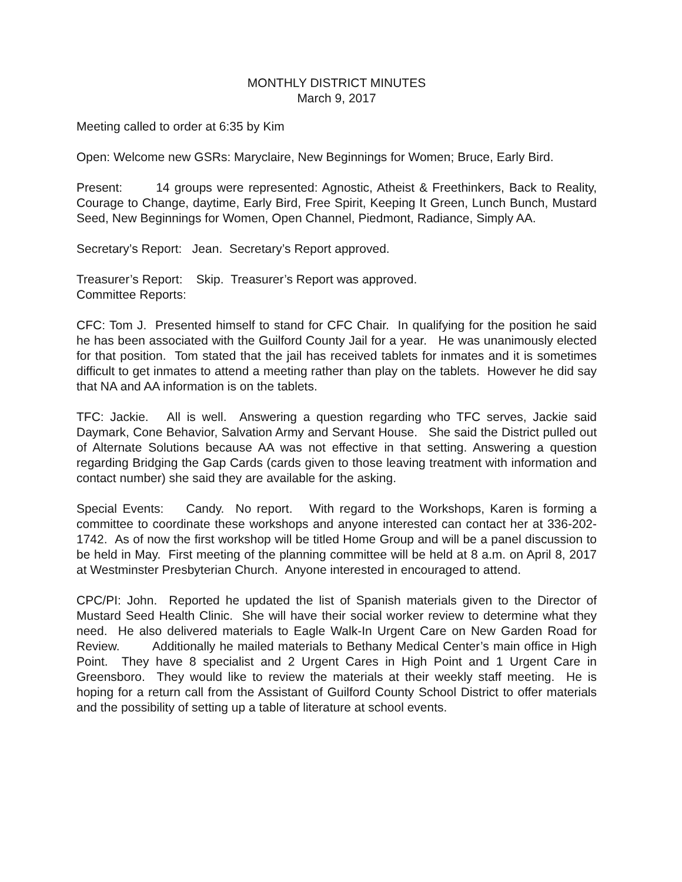MONTHLY DISTRICT MINUTES
March 9, 2017
Meeting called to order at 6:35 by Kim
Open: Welcome new GSRs: Maryclaire, New Beginnings for Women; Bruce, Early Bird.
Present: 14 groups were represented: Agnostic, Atheist & Freethinkers, Back to Reality, Courage to Change, daytime, Early Bird, Free Spirit, Keeping It Green, Lunch Bunch, Mustard Seed, New Beginnings for Women, Open Channel, Piedmont, Radiance, Simply AA.
Secretary’s Report: Jean. Secretary’s Report approved.
Treasurer’s Report: Skip. Treasurer’s Report was approved.
Committee Reports:
CFC: Tom J. Presented himself to stand for CFC Chair. In qualifying for the position he said he has been associated with the Guilford County Jail for a year. He was unanimously elected for that position. Tom stated that the jail has received tablets for inmates and it is sometimes difficult to get inmates to attend a meeting rather than play on the tablets. However he did say that NA and AA information is on the tablets.
TFC: Jackie. All is well. Answering a question regarding who TFC serves, Jackie said Daymark, Cone Behavior, Salvation Army and Servant House. She said the District pulled out of Alternate Solutions because AA was not effective in that setting. Answering a question regarding Bridging the Gap Cards (cards given to those leaving treatment with information and contact number) she said they are available for the asking.
Special Events: Candy. No report. With regard to the Workshops, Karen is forming a committee to coordinate these workshops and anyone interested can contact her at 336-202-1742. As of now the first workshop will be titled Home Group and will be a panel discussion to be held in May. First meeting of the planning committee will be held at 8 a.m. on April 8, 2017 at Westminster Presbyterian Church. Anyone interested in encouraged to attend.
CPC/PI: John. Reported he updated the list of Spanish materials given to the Director of Mustard Seed Health Clinic. She will have their social worker review to determine what they need. He also delivered materials to Eagle Walk-In Urgent Care on New Garden Road for Review. Additionally he mailed materials to Bethany Medical Center’s main office in High Point. They have 8 specialist and 2 Urgent Cares in High Point and 1 Urgent Care in Greensboro. They would like to review the materials at their weekly staff meeting. He is hoping for a return call from the Assistant of Guilford County School District to offer materials and the possibility of setting up a table of literature at school events.